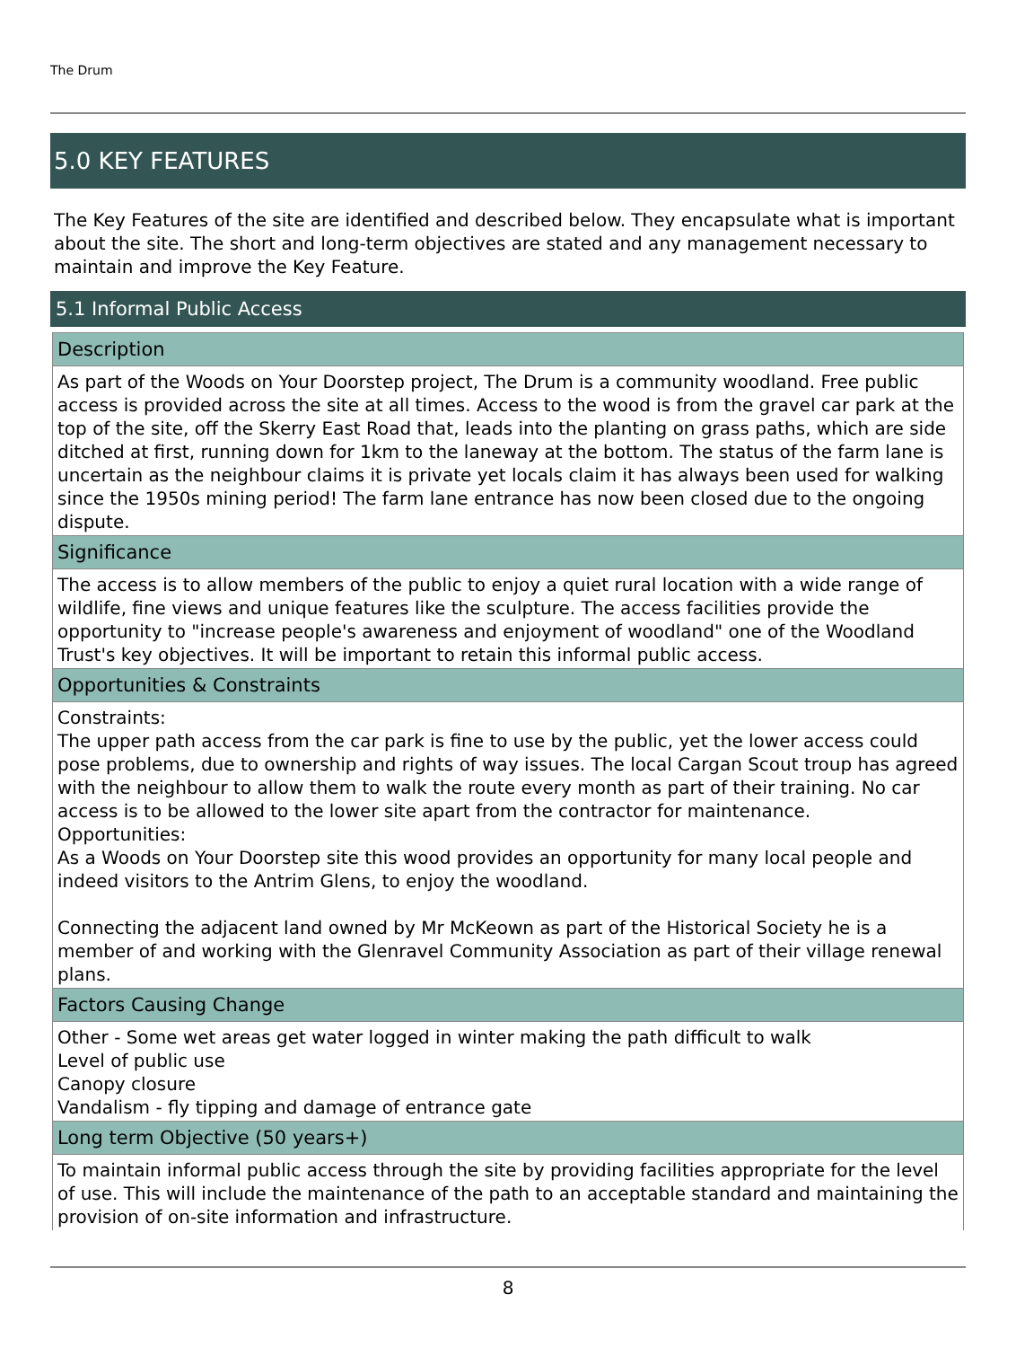The Drum
5.0 KEY FEATURES
The Key Features of the site are identified and described below. They encapsulate what is important about the site. The short and long-term objectives are stated and any management necessary to maintain and improve the Key Feature.
5.1 Informal Public Access
Description
As part of the Woods on Your Doorstep project, The Drum is a community woodland. Free public access is provided across the site at all times. Access to the wood is from the gravel car park at the top of the site, off the Skerry East Road that, leads into the planting on grass paths, which are side ditched at first, running down for 1km to the laneway at the bottom. The status of the farm lane is uncertain as the neighbour claims it is private yet locals claim it has always been used for walking since the 1950s mining period! The farm lane entrance has now been closed due to the ongoing dispute.
Significance
The access is to allow members of the public to enjoy a quiet rural location with a wide range of wildlife, fine views and unique features like the sculpture. The access facilities provide the opportunity to "increase people's awareness and enjoyment of woodland" one of the Woodland Trust's key objectives. It will be important to retain this informal public access.
Opportunities & Constraints
Constraints:
The upper path access from the car park is fine to use by the public, yet the lower access could pose problems, due to ownership and rights of way issues. The local Cargan Scout troup has agreed with the neighbour to allow them to walk the route every month as part of their training. No car access is to be allowed to the lower site apart from the contractor for maintenance.
Opportunities:
As a Woods on Your Doorstep site this wood provides an opportunity for many local people and indeed visitors to the Antrim Glens, to enjoy the woodland.
Connecting the adjacent land owned by Mr McKeown as part of the Historical Society he is a member of and working with the Glenravel Community Association as part of their village renewal plans.
Factors Causing Change
Other - Some wet areas get water logged in winter making the path difficult to walk
Level of public use
Canopy closure
Vandalism - fly tipping and damage of entrance gate
Long term Objective (50 years+)
To maintain informal public access through the site by providing facilities appropriate for the level of use. This will include the maintenance of the path to an acceptable standard and maintaining the provision of on-site information and infrastructure.
8